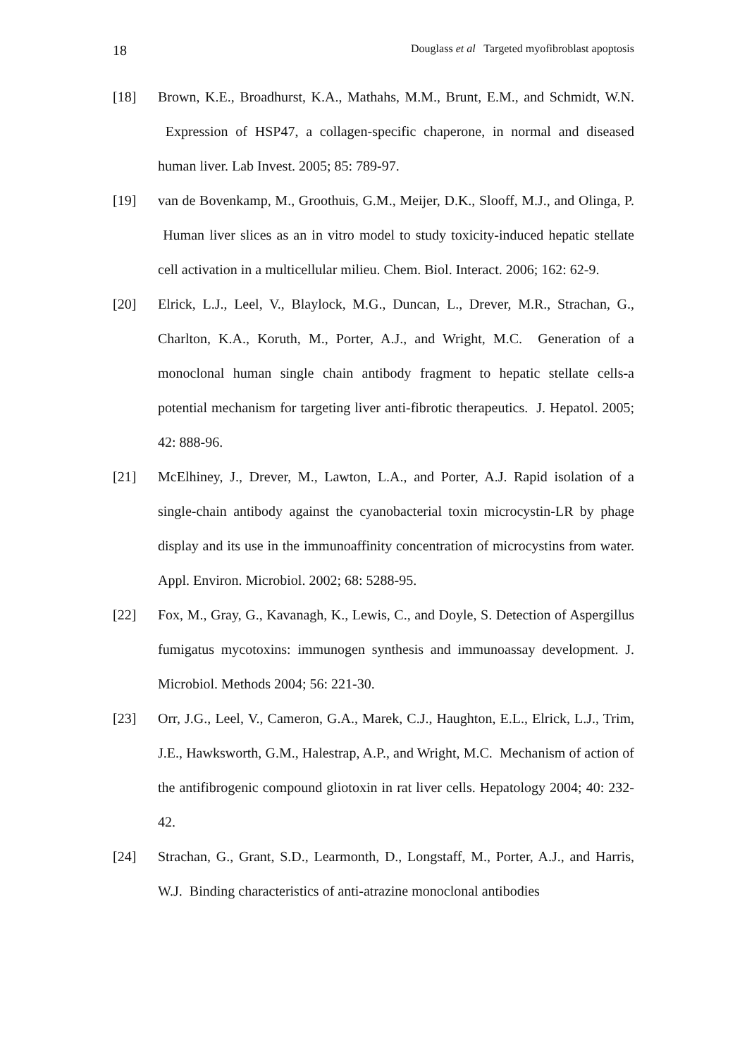18 Douglass et al Targeted myofibroblast apoptosis
[18] Brown, K.E., Broadhurst, K.A., Mathahs, M.M., Brunt, E.M., and Schmidt, W.N. Expression of HSP47, a collagen-specific chaperone, in normal and diseased human liver. Lab Invest. 2005; 85: 789-97.
[19] van de Bovenkamp, M., Groothuis, G.M., Meijer, D.K., Slooff, M.J., and Olinga, P. Human liver slices as an in vitro model to study toxicity-induced hepatic stellate cell activation in a multicellular milieu. Chem. Biol. Interact. 2006; 162: 62-9.
[20] Elrick, L.J., Leel, V., Blaylock, M.G., Duncan, L., Drever, M.R., Strachan, G., Charlton, K.A., Koruth, M., Porter, A.J., and Wright, M.C. Generation of a monoclonal human single chain antibody fragment to hepatic stellate cells-a potential mechanism for targeting liver anti-fibrotic therapeutics. J. Hepatol. 2005; 42: 888-96.
[21] McElhiney, J., Drever, M., Lawton, L.A., and Porter, A.J. Rapid isolation of a single-chain antibody against the cyanobacterial toxin microcystin-LR by phage display and its use in the immunoaffinity concentration of microcystins from water. Appl. Environ. Microbiol. 2002; 68: 5288-95.
[22] Fox, M., Gray, G., Kavanagh, K., Lewis, C., and Doyle, S. Detection of Aspergillus fumigatus mycotoxins: immunogen synthesis and immunoassay development. J. Microbiol. Methods 2004; 56: 221-30.
[23] Orr, J.G., Leel, V., Cameron, G.A., Marek, C.J., Haughton, E.L., Elrick, L.J., Trim, J.E., Hawksworth, G.M., Halestrap, A.P., and Wright, M.C. Mechanism of action of the antifibrogenic compound gliotoxin in rat liver cells. Hepatology 2004; 40: 232-42.
[24] Strachan, G., Grant, S.D., Learmonth, D., Longstaff, M., Porter, A.J., and Harris, W.J. Binding characteristics of anti-atrazine monoclonal antibodies